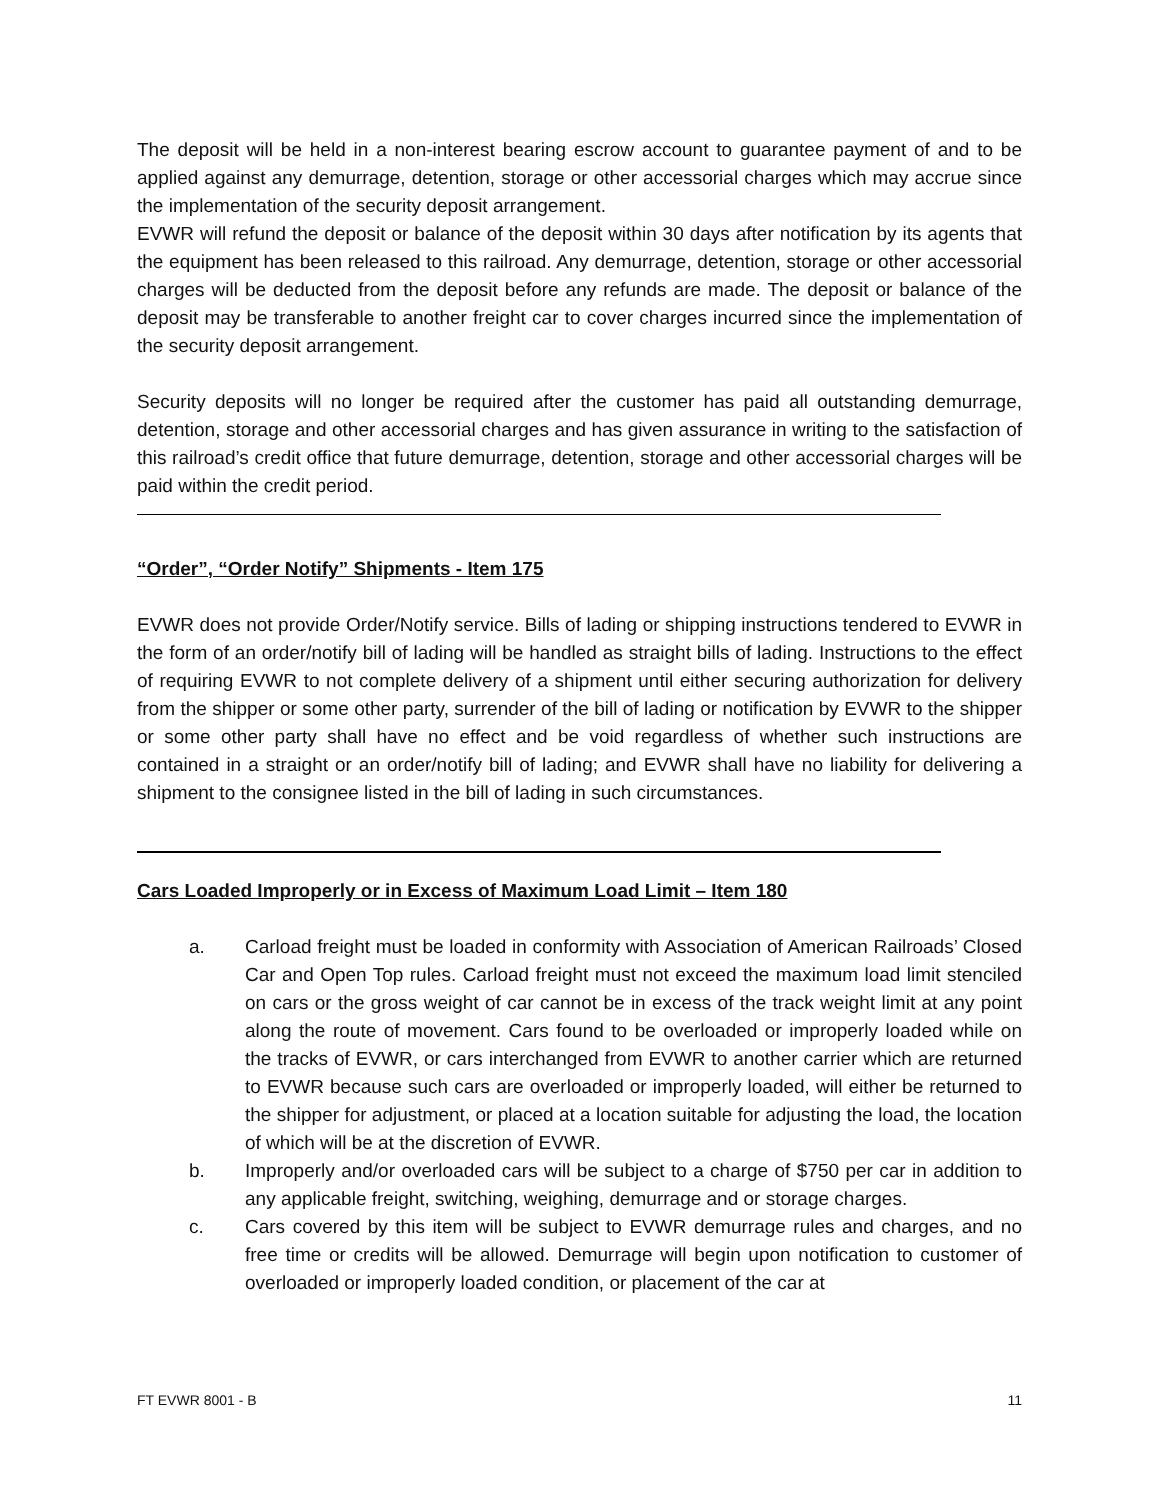The deposit will be held in a non-interest bearing escrow account to guarantee payment of and to be applied against any demurrage, detention, storage or other accessorial charges which may accrue since the implementation of the security deposit arrangement.
EVWR will refund the deposit or balance of the deposit within 30 days after notification by its agents that the equipment has been released to this railroad. Any demurrage, detention, storage or other accessorial charges will be deducted from the deposit before any refunds are made. The deposit or balance of the deposit may be transferable to another freight car to cover charges incurred since the implementation of the security deposit arrangement.
Security deposits will no longer be required after the customer has paid all outstanding demurrage, detention, storage and other accessorial charges and has given assurance in writing to the satisfaction of this railroad’s credit office that future demurrage, detention, storage and other accessorial charges will be paid within the credit period.
“Order”, “Order Notify” Shipments - Item 175
EVWR does not provide Order/Notify service. Bills of lading or shipping instructions tendered to EVWR in the form of an order/notify bill of lading will be handled as straight bills of lading. Instructions to the effect of requiring EVWR to not complete delivery of a shipment until either securing authorization for delivery from the shipper or some other party, surrender of the bill of lading or notification by EVWR to the shipper or some other party shall have no effect and be void regardless of whether such instructions are contained in a straight or an order/notify bill of lading; and EVWR shall have no liability for delivering a shipment to the consignee listed in the bill of lading in such circumstances.
Cars Loaded Improperly or in Excess of Maximum Load Limit – Item 180
a. Carload freight must be loaded in conformity with Association of American Railroads’ Closed Car and Open Top rules. Carload freight must not exceed the maximum load limit stenciled on cars or the gross weight of car cannot be in excess of the track weight limit at any point along the route of movement. Cars found to be overloaded or improperly loaded while on the tracks of EVWR, or cars interchanged from EVWR to another carrier which are returned to EVWR because such cars are overloaded or improperly loaded, will either be returned to the shipper for adjustment, or placed at a location suitable for adjusting the load, the location of which will be at the discretion of EVWR.
b. Improperly and/or overloaded cars will be subject to a charge of $750 per car in addition to any applicable freight, switching, weighing, demurrage and or storage charges.
c. Cars covered by this item will be subject to EVWR demurrage rules and charges, and no free time or credits will be allowed. Demurrage will begin upon notification to customer of overloaded or improperly loaded condition, or placement of the car at
FT EVWR 8001 - B 11